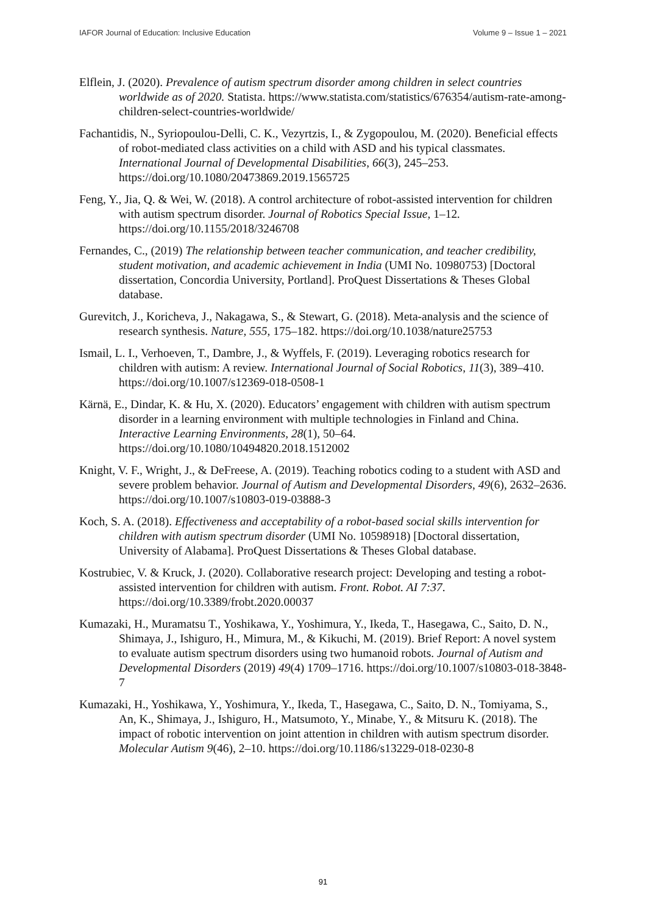IAFOR Journal of Education: Inclusive Education Volume 9 – Issue 1 – 2021
Elflein, J. (2020). Prevalence of autism spectrum disorder among children in select countries worldwide as of 2020. Statista. https://www.statista.com/statistics/676354/autism-rate-among-children-select-countries-worldwide/
Fachantidis, N., Syriopoulou-Delli, C. K., Vezyrtzis, I., & Zygopoulou, M. (2020). Beneficial effects of robot-mediated class activities on a child with ASD and his typical classmates. International Journal of Developmental Disabilities, 66(3), 245–253. https://doi.org/10.1080/20473869.2019.1565725
Feng, Y., Jia, Q. & Wei, W. (2018). A control architecture of robot-assisted intervention for children with autism spectrum disorder. Journal of Robotics Special Issue, 1–12. https://doi.org/10.1155/2018/3246708
Fernandes, C., (2019) The relationship between teacher communication, and teacher credibility, student motivation, and academic achievement in India (UMI No. 10980753) [Doctoral dissertation, Concordia University, Portland]. ProQuest Dissertations & Theses Global database.
Gurevitch, J., Koricheva, J., Nakagawa, S., & Stewart, G. (2018). Meta-analysis and the science of research synthesis. Nature, 555, 175–182. https://doi.org/10.1038/nature25753
Ismail, L. I., Verhoeven, T., Dambre, J., & Wyffels, F. (2019). Leveraging robotics research for children with autism: A review. International Journal of Social Robotics, 11(3), 389–410. https://doi.org/10.1007/s12369-018-0508-1
Kärnä, E., Dindar, K. & Hu, X. (2020). Educators’ engagement with children with autism spectrum disorder in a learning environment with multiple technologies in Finland and China. Interactive Learning Environments, 28(1), 50–64. https://doi.org/10.1080/10494820.2018.1512002
Knight, V. F., Wright, J., & DeFreese, A. (2019). Teaching robotics coding to a student with ASD and severe problem behavior. Journal of Autism and Developmental Disorders, 49(6), 2632–2636. https://doi.org/10.1007/s10803-019-03888-3
Koch, S. A. (2018). Effectiveness and acceptability of a robot-based social skills intervention for children with autism spectrum disorder (UMI No. 10598918) [Doctoral dissertation, University of Alabama]. ProQuest Dissertations & Theses Global database.
Kostrubiec, V. & Kruck, J. (2020). Collaborative research project: Developing and testing a robot-assisted intervention for children with autism. Front. Robot. AI 7:37. https://doi.org/10.3389/frobt.2020.00037
Kumazaki, H., Muramatsu T., Yoshikawa, Y., Yoshimura, Y., Ikeda, T., Hasegawa, C., Saito, D. N., Shimaya, J., Ishiguro, H., Mimura, M., & Kikuchi, M. (2019). Brief Report: A novel system to evaluate autism spectrum disorders using two humanoid robots. Journal of Autism and Developmental Disorders (2019) 49(4) 1709–1716. https://doi.org/10.1007/s10803-018-3848-7
Kumazaki, H., Yoshikawa, Y., Yoshimura, Y., Ikeda, T., Hasegawa, C., Saito, D. N., Tomiyama, S., An, K., Shimaya, J., Ishiguro, H., Matsumoto, Y., Minabe, Y., & Mitsuru K. (2018). The impact of robotic intervention on joint attention in children with autism spectrum disorder. Molecular Autism 9(46), 2–10. https://doi.org/10.1186/s13229-018-0230-8
91